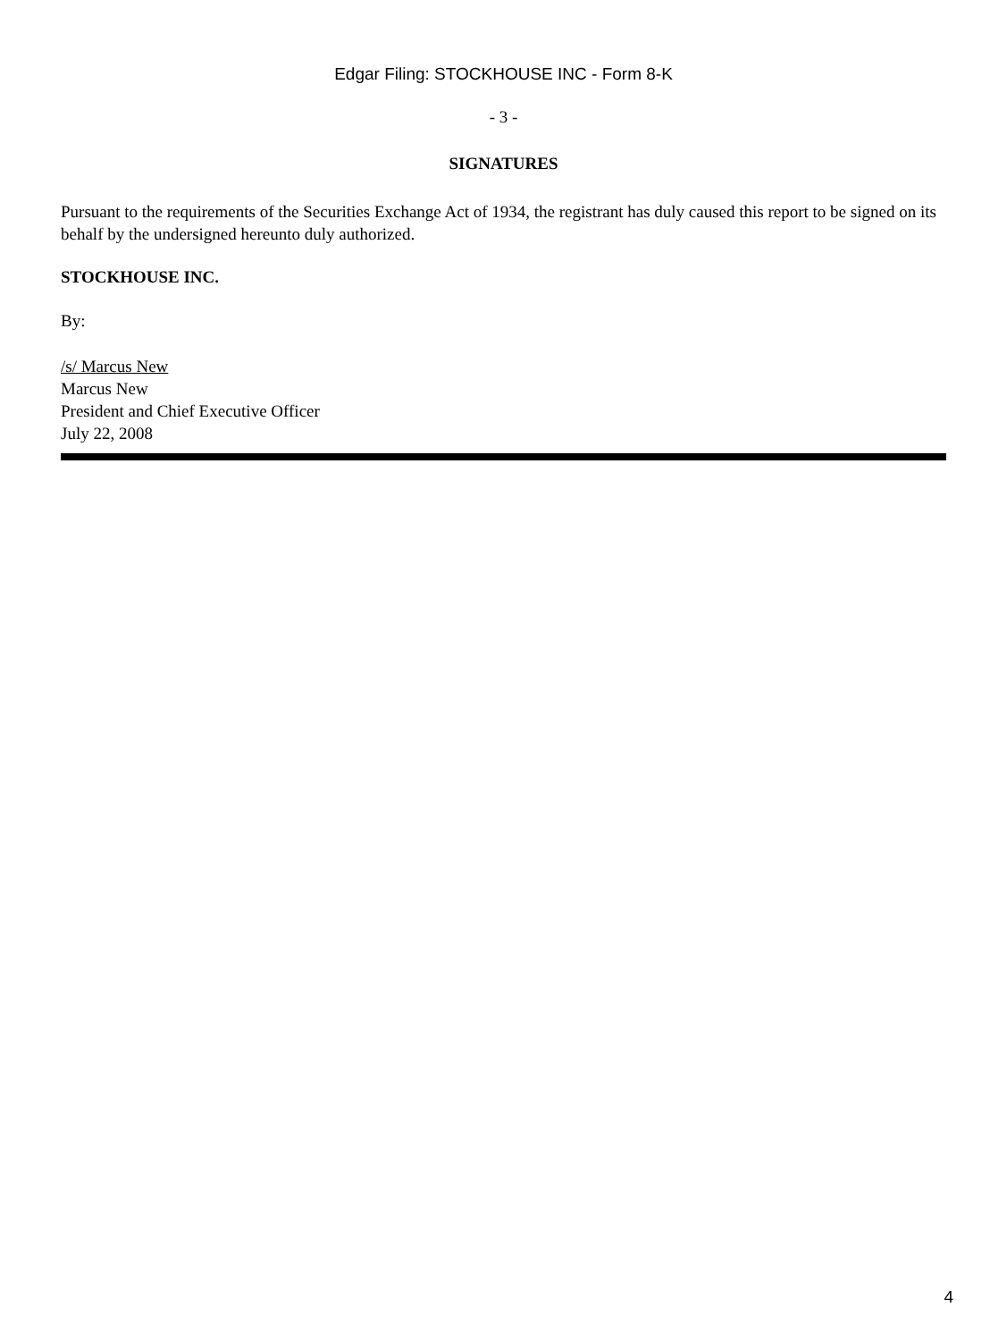Edgar Filing: STOCKHOUSE INC - Form 8-K
- 3 -
SIGNATURES
Pursuant to the requirements of the Securities Exchange Act of 1934, the registrant has duly caused this report to be signed on its behalf by the undersigned hereunto duly authorized.
STOCKHOUSE INC.
By:
/s/ Marcus New
Marcus New
President and Chief Executive Officer
July 22, 2008
4